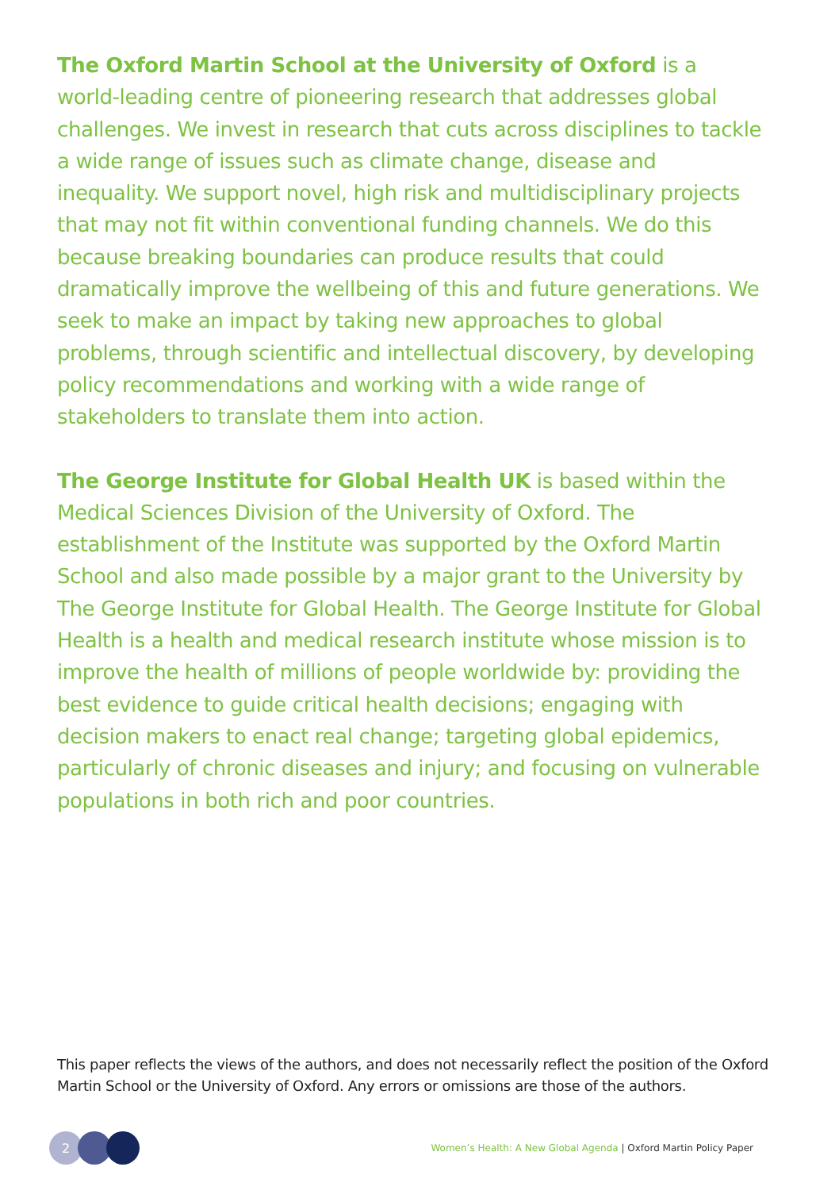The Oxford Martin School at the University of Oxford is a world-leading centre of pioneering research that addresses global challenges. We invest in research that cuts across disciplines to tackle a wide range of issues such as climate change, disease and inequality. We support novel, high risk and multidisciplinary projects that may not fit within conventional funding channels. We do this because breaking boundaries can produce results that could dramatically improve the wellbeing of this and future generations. We seek to make an impact by taking new approaches to global problems, through scientific and intellectual discovery, by developing policy recommendations and working with a wide range of stakeholders to translate them into action.
The George Institute for Global Health UK is based within the Medical Sciences Division of the University of Oxford. The establishment of the Institute was supported by the Oxford Martin School and also made possible by a major grant to the University by The George Institute for Global Health. The George Institute for Global Health is a health and medical research institute whose mission is to improve the health of millions of people worldwide by: providing the best evidence to guide critical health decisions; engaging with decision makers to enact real change; targeting global epidemics, particularly of chronic diseases and injury; and focusing on vulnerable populations in both rich and poor countries.
This paper reflects the views of the authors, and does not necessarily reflect the position of the Oxford Martin School or the University of Oxford. Any errors or omissions are those of the authors.
2
Women’s Health: A New Global Agenda | Oxford Martin Policy Paper